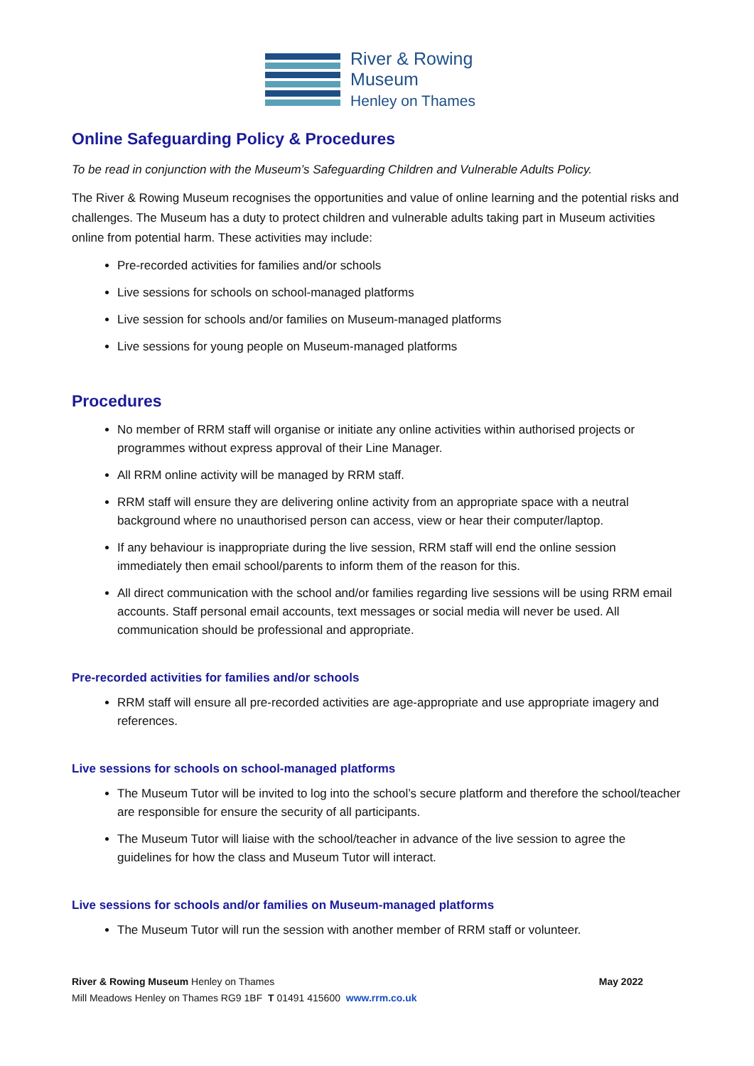River & Rowing
Museum
Henley on Thames
Online Safeguarding Policy & Procedures
To be read in conjunction with the Museum’s Safeguarding Children and Vulnerable Adults Policy.
The River & Rowing Museum recognises the opportunities and value of online learning and the potential risks and challenges. The Museum has a duty to protect children and vulnerable adults taking part in Museum activities online from potential harm. These activities may include:
Pre-recorded activities for families and/or schools
Live sessions for schools on school-managed platforms
Live session for schools and/or families on Museum-managed platforms
Live sessions for young people on Museum-managed platforms
Procedures
No member of RRM staff will organise or initiate any online activities within authorised projects or programmes without express approval of their Line Manager.
All RRM online activity will be managed by RRM staff.
RRM staff will ensure they are delivering online activity from an appropriate space with a neutral background where no unauthorised person can access, view or hear their computer/laptop.
If any behaviour is inappropriate during the live session, RRM staff will end the online session immediately then email school/parents to inform them of the reason for this.
All direct communication with the school and/or families regarding live sessions will be using RRM email accounts. Staff personal email accounts, text messages or social media will never be used. All communication should be professional and appropriate.
Pre-recorded activities for families and/or schools
RRM staff will ensure all pre-recorded activities are age-appropriate and use appropriate imagery and references.
Live sessions for schools on school-managed platforms
The Museum Tutor will be invited to log into the school’s secure platform and therefore the school/teacher are responsible for ensure the security of all participants.
The Museum Tutor will liaise with the school/teacher in advance of the live session to agree the guidelines for how the class and Museum Tutor will interact.
Live sessions for schools and/or families on Museum-managed platforms
The Museum Tutor will run the session with another member of RRM staff or volunteer.
River & Rowing Museum Henley on Thames May 2022
Mill Meadows Henley on Thames RG9 1BF T 01491 415600 www.rrm.co.uk